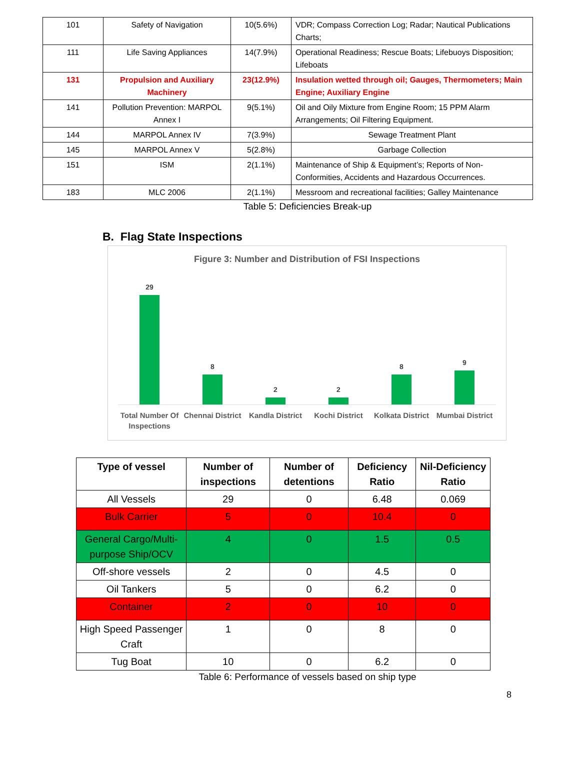| 101 | Safety of Navigation | 10(5.6%) | VDR; Compass Correction Log; Radar; Nautical Publications Charts; |
| 111 | Life Saving Appliances | 14(7.9%) | Operational Readiness; Rescue Boats; Lifebuoys Disposition; Lifeboats |
| 131 | Propulsion and Auxiliary Machinery | 23(12.9%) | Insulation wetted through oil; Gauges, Thermometers; Main Engine; Auxiliary Engine |
| 141 | Pollution Prevention: MARPOL Annex I | 9(5.1%) | Oil and Oily Mixture from Engine Room; 15 PPM Alarm Arrangements; Oil Filtering Equipment. |
| 144 | MARPOL Annex IV | 7(3.9%) | Sewage Treatment Plant |
| 145 | MARPOL Annex V | 5(2.8%) | Garbage Collection |
| 151 | ISM | 2(1.1%) | Maintenance of Ship & Equipment’s; Reports of Non-Conformities, Accidents and Hazardous Occurrences. |
| 183 | MLC 2006 | 2(1.1%) | Messroom and recreational facilities; Galley Maintenance |
Table 5: Deficiencies Break-up
B. Flag State Inspections
Figure 3: Number and Distribution of FSI Inspections
29 8 2 2 8 9
Total Number Of Inspections Chennai District Kandla District Kochi District Kolkata District Mumbai District
| Type of vessel | Number of inspections | Number of detentions | Deficiency Ratio | Nil-Deficiency Ratio |
| --- | --- | --- | --- | --- |
| All Vessels | 29 | 0 | 6.48 | 0.069 |
| Bulk Carrier | 5 | 0 | 10.4 | 0 |
| General Cargo/Multi-purpose Ship/OCV | 4 | 0 | 1.5 | 0.5 |
| Off-shore vessels | 2 | 0 | 4.5 | 0 |
| Oil Tankers | 5 | 0 | 6.2 | 0 |
| Container | 2 | 0 | 10 | 0 |
| High Speed Passenger Craft | 1 | 0 | 8 | 0 |
| Tug Boat | 10 | 0 | 6.2 | 0 |
Table 6: Performance of vessels based on ship type
8